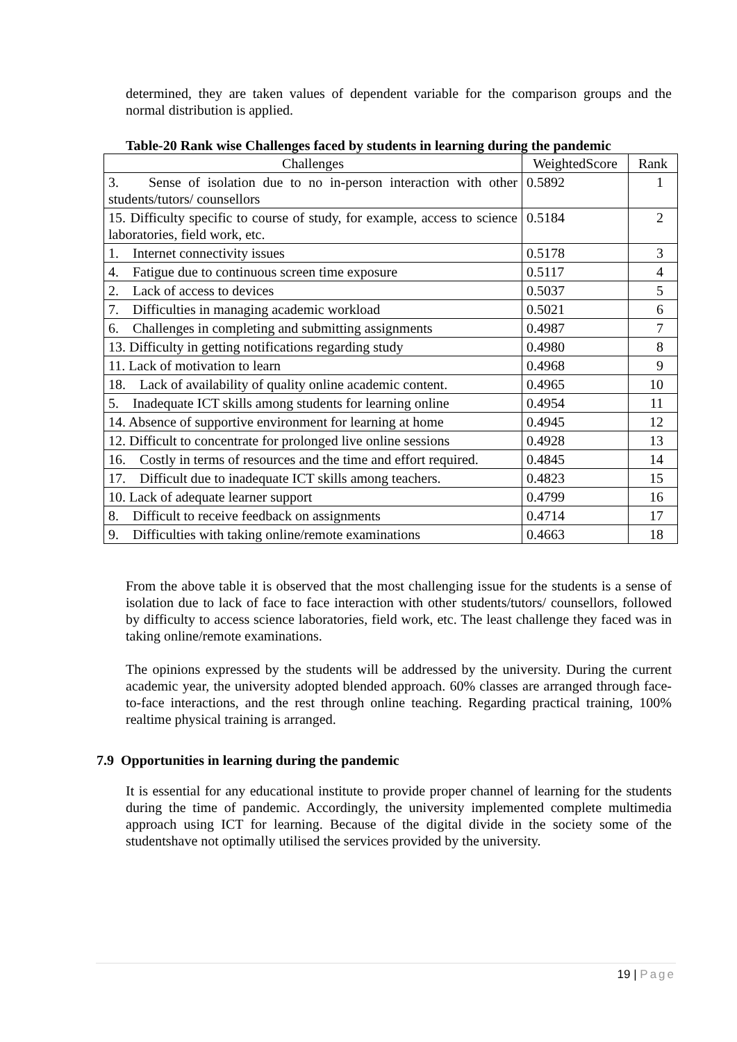determined, they are taken values of dependent variable for the comparison groups and the normal distribution is applied.
Table-20 Rank wise Challenges faced by students in learning during the pandemic
| Challenges | WeightedScore | Rank |
| --- | --- | --- |
| 3. Sense of isolation due to no in-person interaction with other students/tutors/ counsellors | 0.5892 | 1 |
| 15. Difficulty specific to course of study, for example, access to science laboratories, field work, etc. | 0.5184 | 2 |
| 1. Internet connectivity issues | 0.5178 | 3 |
| 4. Fatigue due to continuous screen time exposure | 0.5117 | 4 |
| 2. Lack of access to devices | 0.5037 | 5 |
| 7. Difficulties in managing academic workload | 0.5021 | 6 |
| 6. Challenges in completing and submitting assignments | 0.4987 | 7 |
| 13. Difficulty in getting notifications regarding study | 0.4980 | 8 |
| 11. Lack of motivation to learn | 0.4968 | 9 |
| 18. Lack of availability of quality online academic content. | 0.4965 | 10 |
| 5. Inadequate ICT skills among students for learning online | 0.4954 | 11 |
| 14. Absence of supportive environment for learning at home | 0.4945 | 12 |
| 12. Difficult to concentrate for prolonged live online sessions | 0.4928 | 13 |
| 16. Costly in terms of resources and the time and effort required. | 0.4845 | 14 |
| 17. Difficult due to inadequate ICT skills among teachers. | 0.4823 | 15 |
| 10. Lack of adequate learner support | 0.4799 | 16 |
| 8. Difficult to receive feedback on assignments | 0.4714 | 17 |
| 9. Difficulties with taking online/remote examinations | 0.4663 | 18 |
From the above table it is observed that the most challenging issue for the students is a sense of isolation due to lack of face to face interaction with other students/tutors/ counsellors, followed by difficulty to access science laboratories, field work, etc. The least challenge they faced was in taking online/remote examinations.
The opinions expressed by the students will be addressed by the university. During the current academic year, the university adopted blended approach. 60% classes are arranged through face- to-face interactions, and the rest through online teaching. Regarding practical training, 100% realtime physical training is arranged.
7.9 Opportunities in learning during the pandemic
It is essential for any educational institute to provide proper channel of learning for the students during the time of pandemic. Accordingly, the university implemented complete multimedia approach using ICT for learning. Because of the digital divide in the society some of the studentshave not optimally utilised the services provided by the university.
19 | Page